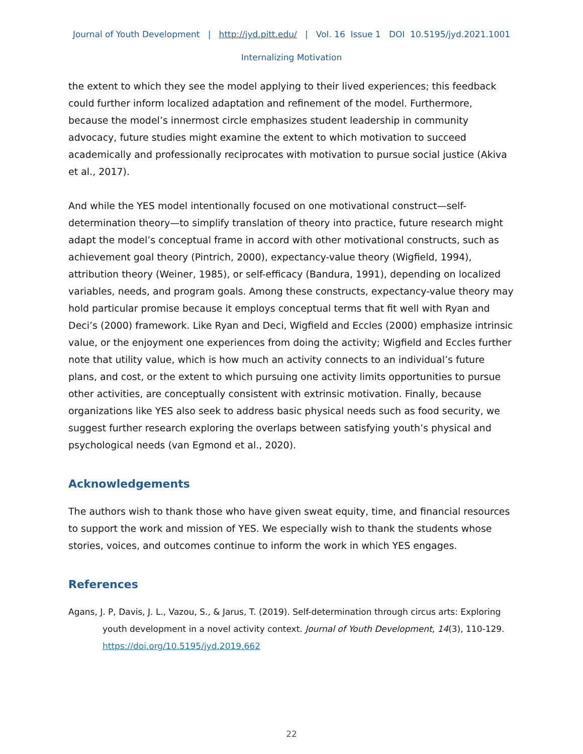Journal of Youth Development | http://jyd.pitt.edu/ | Vol. 16 Issue 1 DOI 10.5195/jyd.2021.1001
Internalizing Motivation
the extent to which they see the model applying to their lived experiences; this feedback could further inform localized adaptation and refinement of the model. Furthermore, because the model’s innermost circle emphasizes student leadership in community advocacy, future studies might examine the extent to which motivation to succeed academically and professionally reciprocates with motivation to pursue social justice (Akiva et al., 2017).
And while the YES model intentionally focused on one motivational construct—self-determination theory—to simplify translation of theory into practice, future research might adapt the model’s conceptual frame in accord with other motivational constructs, such as achievement goal theory (Pintrich, 2000), expectancy-value theory (Wigfield, 1994), attribution theory (Weiner, 1985), or self-efficacy (Bandura, 1991), depending on localized variables, needs, and program goals. Among these constructs, expectancy-value theory may hold particular promise because it employs conceptual terms that fit well with Ryan and Deci’s (2000) framework. Like Ryan and Deci, Wigfield and Eccles (2000) emphasize intrinsic value, or the enjoyment one experiences from doing the activity; Wigfield and Eccles further note that utility value, which is how much an activity connects to an individual’s future plans, and cost, or the extent to which pursuing one activity limits opportunities to pursue other activities, are conceptually consistent with extrinsic motivation. Finally, because organizations like YES also seek to address basic physical needs such as food security, we suggest further research exploring the overlaps between satisfying youth’s physical and psychological needs (van Egmond et al., 2020).
Acknowledgements
The authors wish to thank those who have given sweat equity, time, and financial resources to support the work and mission of YES. We especially wish to thank the students whose stories, voices, and outcomes continue to inform the work in which YES engages.
References
Agans, J. P, Davis, J. L., Vazou, S., & Jarus, T. (2019). Self-determination through circus arts: Exploring youth development in a novel activity context. Journal of Youth Development, 14(3), 110-129. https://doi.org/10.5195/jyd.2019.662
22